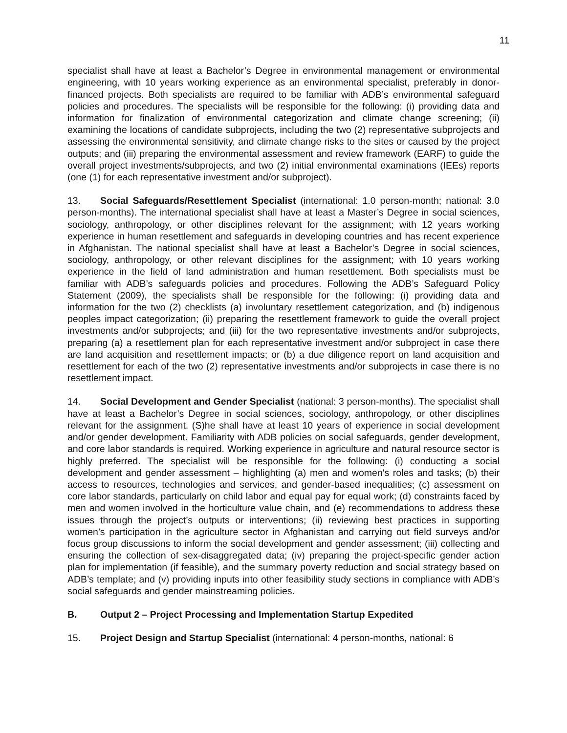11
specialist shall have at least a Bachelor’s Degree in environmental management or environmental engineering, with 10 years working experience as an environmental specialist, preferably in donor-financed projects. Both specialists are required to be familiar with ADB’s environmental safeguard policies and procedures. The specialists will be responsible for the following: (i) providing data and information for finalization of environmental categorization and climate change screening; (ii) examining the locations of candidate subprojects, including the two (2) representative subprojects and assessing the environmental sensitivity, and climate change risks to the sites or caused by the project outputs; and (iii) preparing the environmental assessment and review framework (EARF) to guide the overall project investments/subprojects, and two (2) initial environmental examinations (IEEs) reports (one (1) for each representative investment and/or subproject).
13. Social Safeguards/Resettlement Specialist (international: 1.0 person-month; national: 3.0 person-months). The international specialist shall have at least a Master’s Degree in social sciences, sociology, anthropology, or other disciplines relevant for the assignment; with 12 years working experience in human resettlement and safeguards in developing countries and has recent experience in Afghanistan. The national specialist shall have at least a Bachelor’s Degree in social sciences, sociology, anthropology, or other relevant disciplines for the assignment; with 10 years working experience in the field of land administration and human resettlement. Both specialists must be familiar with ADB’s safeguards policies and procedures. Following the ADB’s Safeguard Policy Statement (2009), the specialists shall be responsible for the following: (i) providing data and information for the two (2) checklists (a) involuntary resettlement categorization, and (b) indigenous peoples impact categorization; (ii) preparing the resettlement framework to guide the overall project investments and/or subprojects; and (iii) for the two representative investments and/or subprojects, preparing (a) a resettlement plan for each representative investment and/or subproject in case there are land acquisition and resettlement impacts; or (b) a due diligence report on land acquisition and resettlement for each of the two (2) representative investments and/or subprojects in case there is no resettlement impact.
14. Social Development and Gender Specialist (national: 3 person-months). The specialist shall have at least a Bachelor’s Degree in social sciences, sociology, anthropology, or other disciplines relevant for the assignment. (S)he shall have at least 10 years of experience in social development and/or gender development. Familiarity with ADB policies on social safeguards, gender development, and core labor standards is required. Working experience in agriculture and natural resource sector is highly preferred. The specialist will be responsible for the following: (i) conducting a social development and gender assessment – highlighting (a) men and women's roles and tasks; (b) their access to resources, technologies and services, and gender-based inequalities; (c) assessment on core labor standards, particularly on child labor and equal pay for equal work; (d) constraints faced by men and women involved in the horticulture value chain, and (e) recommendations to address these issues through the project’s outputs or interventions; (ii) reviewing best practices in supporting women’s participation in the agriculture sector in Afghanistan and carrying out field surveys and/or focus group discussions to inform the social development and gender assessment; (iii) collecting and ensuring the collection of sex-disaggregated data; (iv) preparing the project-specific gender action plan for implementation (if feasible), and the summary poverty reduction and social strategy based on ADB’s template; and (v) providing inputs into other feasibility study sections in compliance with ADB’s social safeguards and gender mainstreaming policies.
B. Output 2 – Project Processing and Implementation Startup Expedited
15. Project Design and Startup Specialist (international: 4 person-months, national: 6